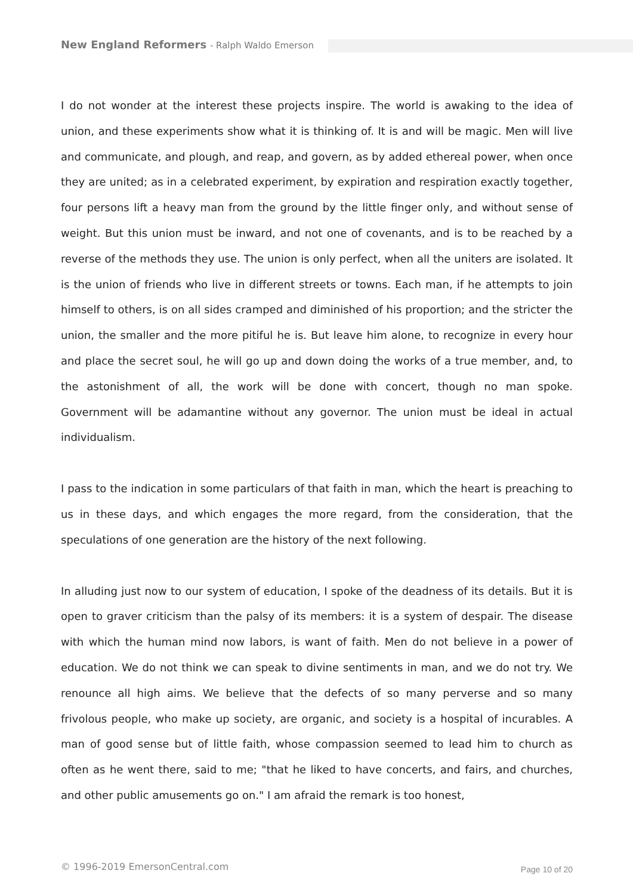New England Reformers - Ralph Waldo Emerson
I do not wonder at the interest these projects inspire. The world is awaking to the idea of union, and these experiments show what it is thinking of. It is and will be magic. Men will live and communicate, and plough, and reap, and govern, as by added ethereal power, when once they are united; as in a celebrated experiment, by expiration and respiration exactly together, four persons lift a heavy man from the ground by the little finger only, and without sense of weight. But this union must be inward, and not one of covenants, and is to be reached by a reverse of the methods they use. The union is only perfect, when all the uniters are isolated. It is the union of friends who live in different streets or towns. Each man, if he attempts to join himself to others, is on all sides cramped and diminished of his proportion; and the stricter the union, the smaller and the more pitiful he is. But leave him alone, to recognize in every hour and place the secret soul, he will go up and down doing the works of a true member, and, to the astonishment of all, the work will be done with concert, though no man spoke. Government will be adamantine without any governor. The union must be ideal in actual individualism.
I pass to the indication in some particulars of that faith in man, which the heart is preaching to us in these days, and which engages the more regard, from the consideration, that the speculations of one generation are the history of the next following.
In alluding just now to our system of education, I spoke of the deadness of its details. But it is open to graver criticism than the palsy of its members: it is a system of despair. The disease with which the human mind now labors, is want of faith. Men do not believe in a power of education. We do not think we can speak to divine sentiments in man, and we do not try. We renounce all high aims. We believe that the defects of so many perverse and so many frivolous people, who make up society, are organic, and society is a hospital of incurables. A man of good sense but of little faith, whose compassion seemed to lead him to church as often as he went there, said to me; "that he liked to have concerts, and fairs, and churches, and other public amusements go on." I am afraid the remark is too honest,
© 1996-2019 EmersonCentral.com Page 10 of 20